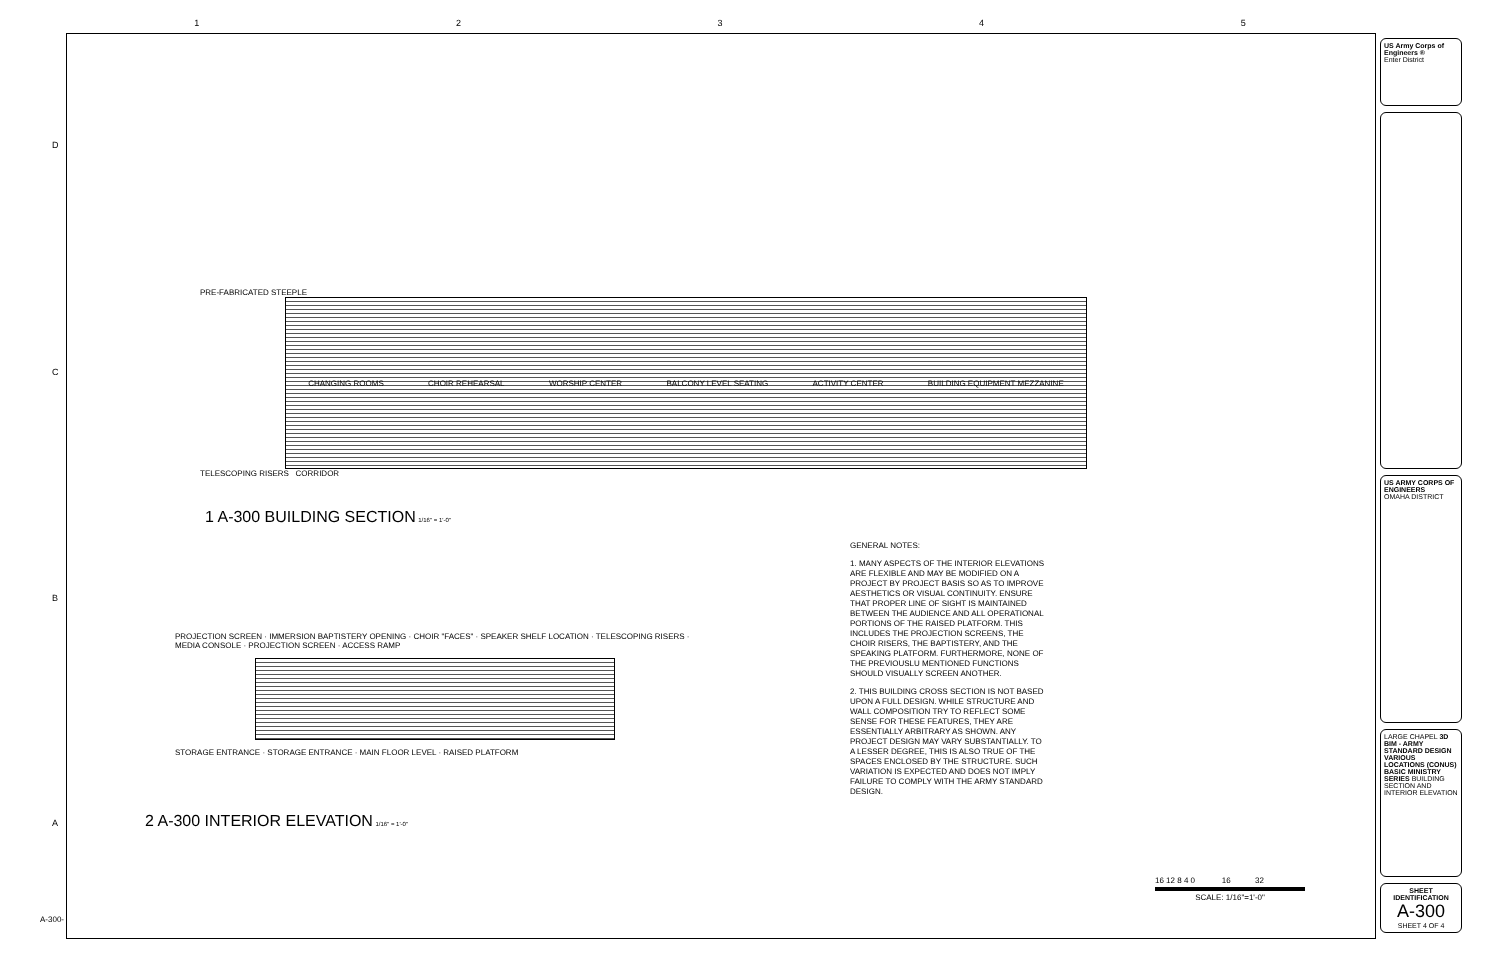1 2 3 4 5
D
C
B
A
A-300-
PRE-FABRICATED STEEPLE
CHANGING ROOMS CHOIR REHEARSAL WORSHIP CENTER BALCONY LEVEL SEATING ACTIVITY CENTER BUILDING EQUIPMENT MEZZANINE
TELESCOPING RISERS CORRIDOR
1 A-300 BUILDING SECTION 1/16" = 1'-0"
PROJECTION SCREEN · IMMERSION BAPTISTERY OPENING · CHOIR "FACES" · SPEAKER SHELF LOCATION · TELESCOPING RISERS · MEDIA CONSOLE · PROJECTION SCREEN · ACCESS RAMP
STORAGE ENTRANCE · STORAGE ENTRANCE · MAIN FLOOR LEVEL · RAISED PLATFORM
2 A-300 INTERIOR ELEVATION 1/16" = 1'-0"
GENERAL NOTES:
1. MANY ASPECTS OF THE INTERIOR ELEVATIONS ARE FLEXIBLE AND MAY BE MODIFIED ON A PROJECT BY PROJECT BASIS SO AS TO IMPROVE AESTHETICS OR VISUAL CONTINUITY. ENSURE THAT PROPER LINE OF SIGHT IS MAINTAINED BETWEEN THE AUDIENCE AND ALL OPERATIONAL PORTIONS OF THE RAISED PLATFORM. THIS INCLUDES THE PROJECTION SCREENS, THE CHOIR RISERS, THE BAPTISTERY, AND THE SPEAKING PLATFORM. FURTHERMORE, NONE OF THE PREVIOUSLU MENTIONED FUNCTIONS SHOULD VISUALLY SCREEN ANOTHER.
2. THIS BUILDING CROSS SECTION IS NOT BASED UPON A FULL DESIGN. WHILE STRUCTURE AND WALL COMPOSITION TRY TO REFLECT SOME SENSE FOR THESE FEATURES, THEY ARE ESSENTIALLY ARBITRARY AS SHOWN. ANY PROJECT DESIGN MAY VARY SUBSTANTIALLY. TO A LESSER DEGREE, THIS IS ALSO TRUE OF THE SPACES ENCLOSED BY THE STRUCTURE. SUCH VARIATION IS EXPECTED AND DOES NOT IMPLY FAILURE TO COMPLY WITH THE ARMY STANDARD DESIGN.
16 12 8 4 0 16 32
SCALE: 1/16"=1'-0"
US Army Corps of Engineers ®
Enter District
US ARMY CORPS OF ENGINEERS
OMAHA DISTRICT
LARGE CHAPEL 3D BIM - ARMY STANDARD DESIGN VARIOUS LOCATIONS (CONUS) BASIC MINISTRY SERIES BUILDING SECTION AND INTERIOR ELEVATION
SHEET IDENTIFICATION
A-300
SHEET 4 OF 4